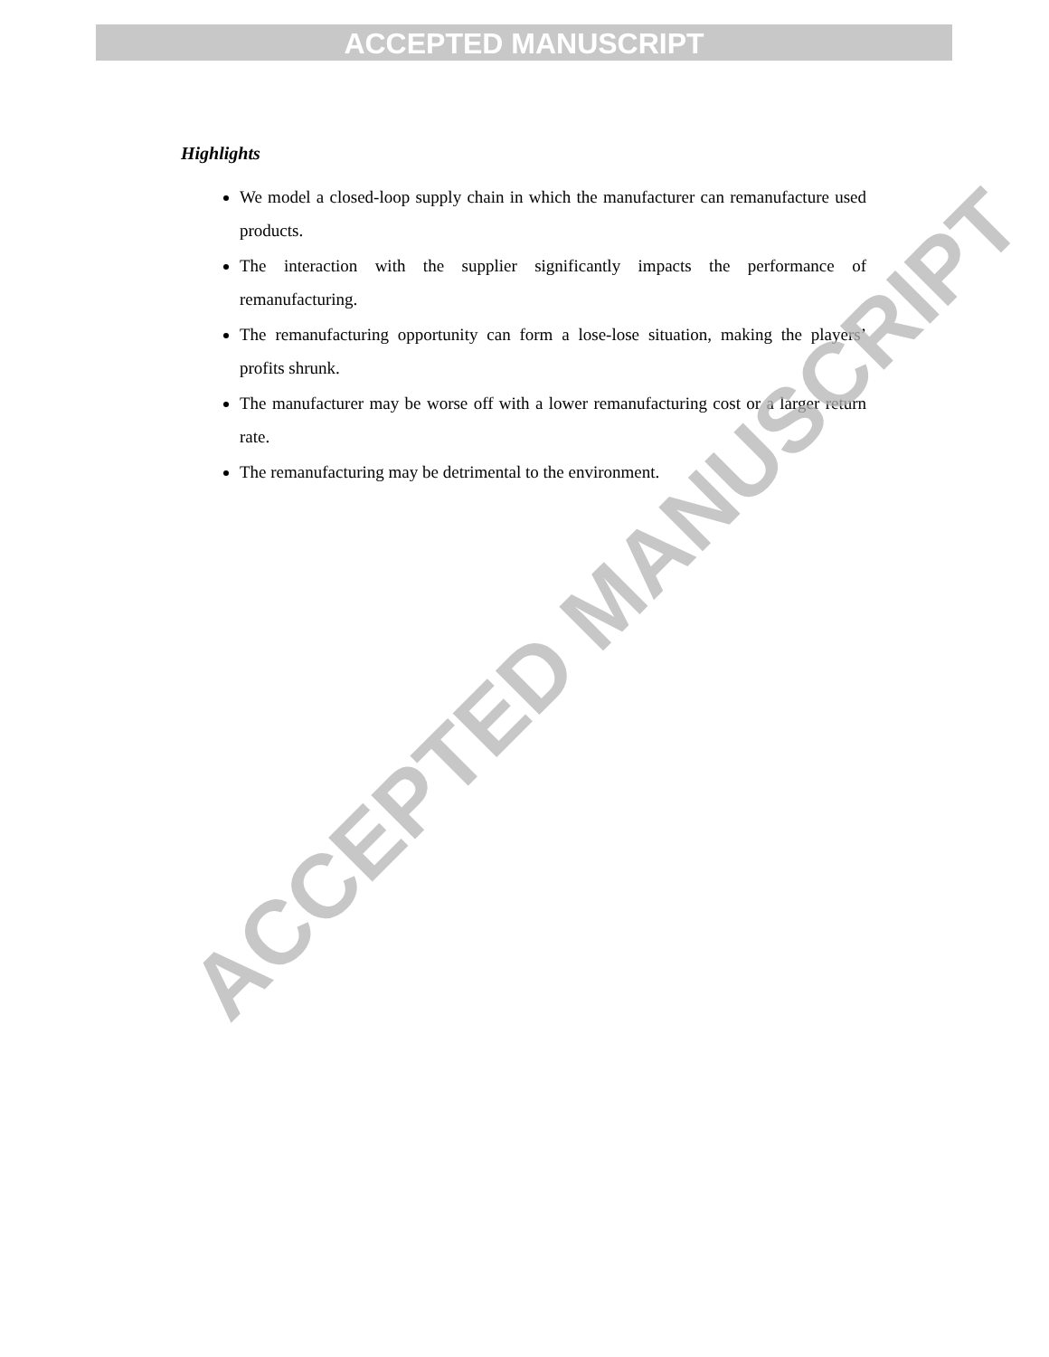ACCEPTED MANUSCRIPT
Highlights
We model a closed-loop supply chain in which the manufacturer can remanufacture used products.
The interaction with the supplier significantly impacts the performance of remanufacturing.
The remanufacturing opportunity can form a lose-lose situation, making the players’ profits shrunk.
The manufacturer may be worse off with a lower remanufacturing cost or a larger return rate.
The remanufacturing may be detrimental to the environment.
ACCEPTED MANUSCRIPT